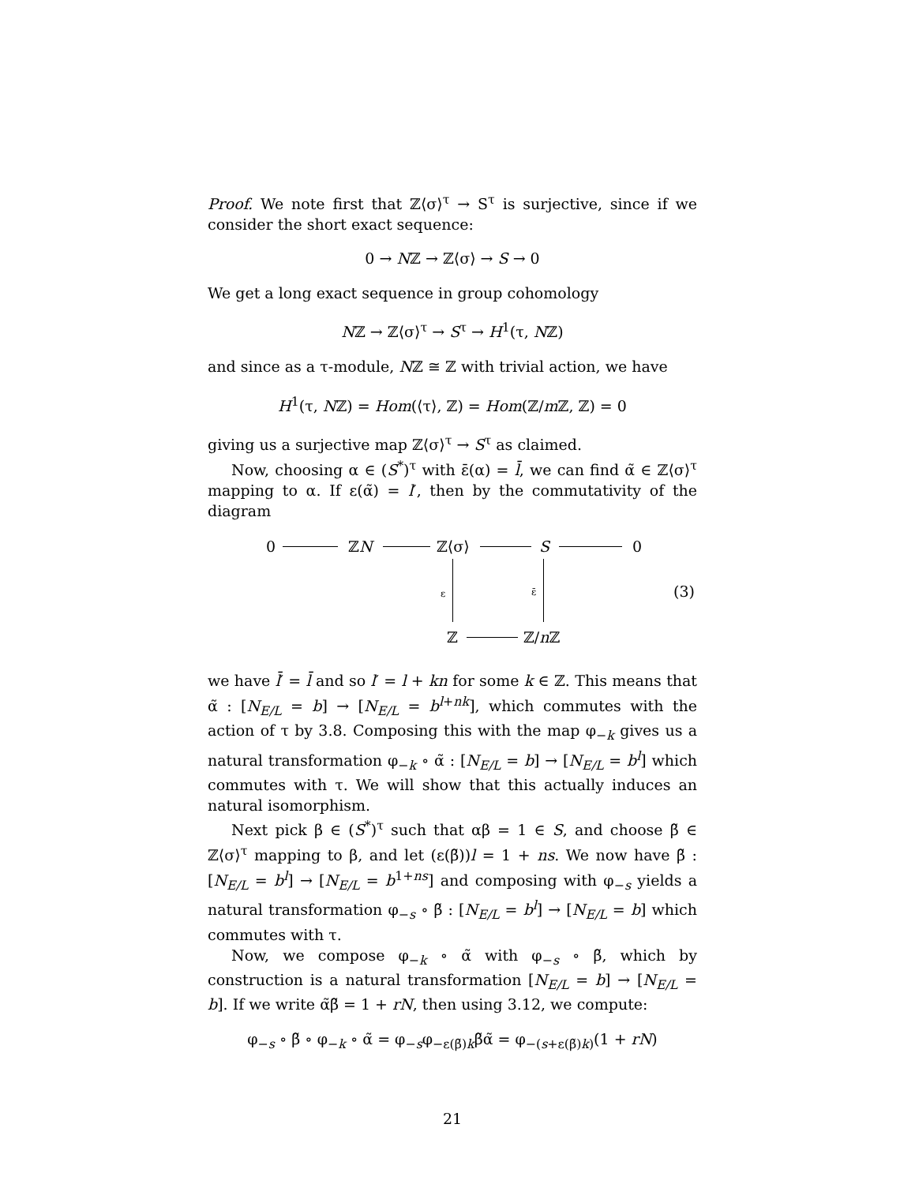Proof. We note first that ℤ⟨σ⟩<sup>τ</sup> → S<sup>τ</sup> is surjective, since if we consider the short exact sequence:
0 → Nℤ → ℤ⟨σ⟩ → S → 0
We get a long exact sequence in group cohomology
Nℤ → ℤ⟨σ⟩<sup>τ</sup> → S<sup>τ</sup> → H<sup>1</sup>(τ, Nℤ)
and since as a τ-module, Nℤ ≅ ℤ with trivial action, we have
H<sup>1</sup>(τ, Nℤ) = Hom(⟨τ⟩, ℤ) = Hom(ℤ/m ℤ, ℤ) = 0
giving us a surjective map ℤ⟨σ⟩<sup>τ</sup> → S<sup>τ</sup> as claimed.
Now, choosing α ∈ (S<sup>*</sup>)<sup>τ</sup> with ε̄(α) = l̄, we can find α̃ ∈ ℤ⟨σ⟩<sup>τ</sup> mapping to α. If ε(α̃) = l′, then by the commutativity of the diagram
0 ℤN ℤ⟨σ⟩ S 0
ε ε̄ (3)
ℤ ℤ/n ℤ
we have l̄′ = l̄ and so l′ = l + kn for some k ∈ ℤ. This means that α̃ : [N<sub>E/L</sub> = b] → [N<sub>E/L</sub> = b<sup>l+nk</sup>], which commutes with the action of τ by 3.8. Composing this with the map φ<sub>−k</sub> gives us a natural transformation φ<sub>−k</sub> ∘ α̃ : [N<sub>E/L</sub> = b] → [N<sub>E/L</sub> = b<sup>l</sup>] which commutes with τ. We will show that this actually induces an natural isomorphism.
Next pick β ∈ (S<sup>*</sup>)<sup>τ</sup> such that αβ = 1 ∈ S, and choose β̃ ∈ ℤ⟨σ⟩<sup>τ</sup> mapping to β, and let (ε(β̃))l = 1 + ns. We now have β̃ : [N<sub>E/L</sub> = b<sup>l</sup>] → [N<sub>E/L</sub> = b<sup>1+ns</sup>] and composing with φ<sub>−s</sub> yields a natural transformation φ<sub>−s</sub> ∘ β̃ : [N<sub>E/L</sub> = b<sup>l</sup>] → [N<sub>E/L</sub> = b] which commutes with τ.
Now, we compose φ<sub>−k</sub> ∘ α̃ with φ<sub>−s</sub> ∘ β̃, which by construction is a natural transformation [N<sub>E/L</sub> = b] → [N<sub>E/L</sub> = b]. If we write α̃β̃ = 1 + rN, then using 3.12, we compute:
φ<sub>−s</sub> ∘ β̃ ∘ φ<sub>−k</sub> ∘ α̃ = φ<sub>−s</sub>φ<sub>−ε(β̃)k</sub>β̃α̃ = φ<sub>−(s+ε(β̃)k)</sub>(1 + rN)
21